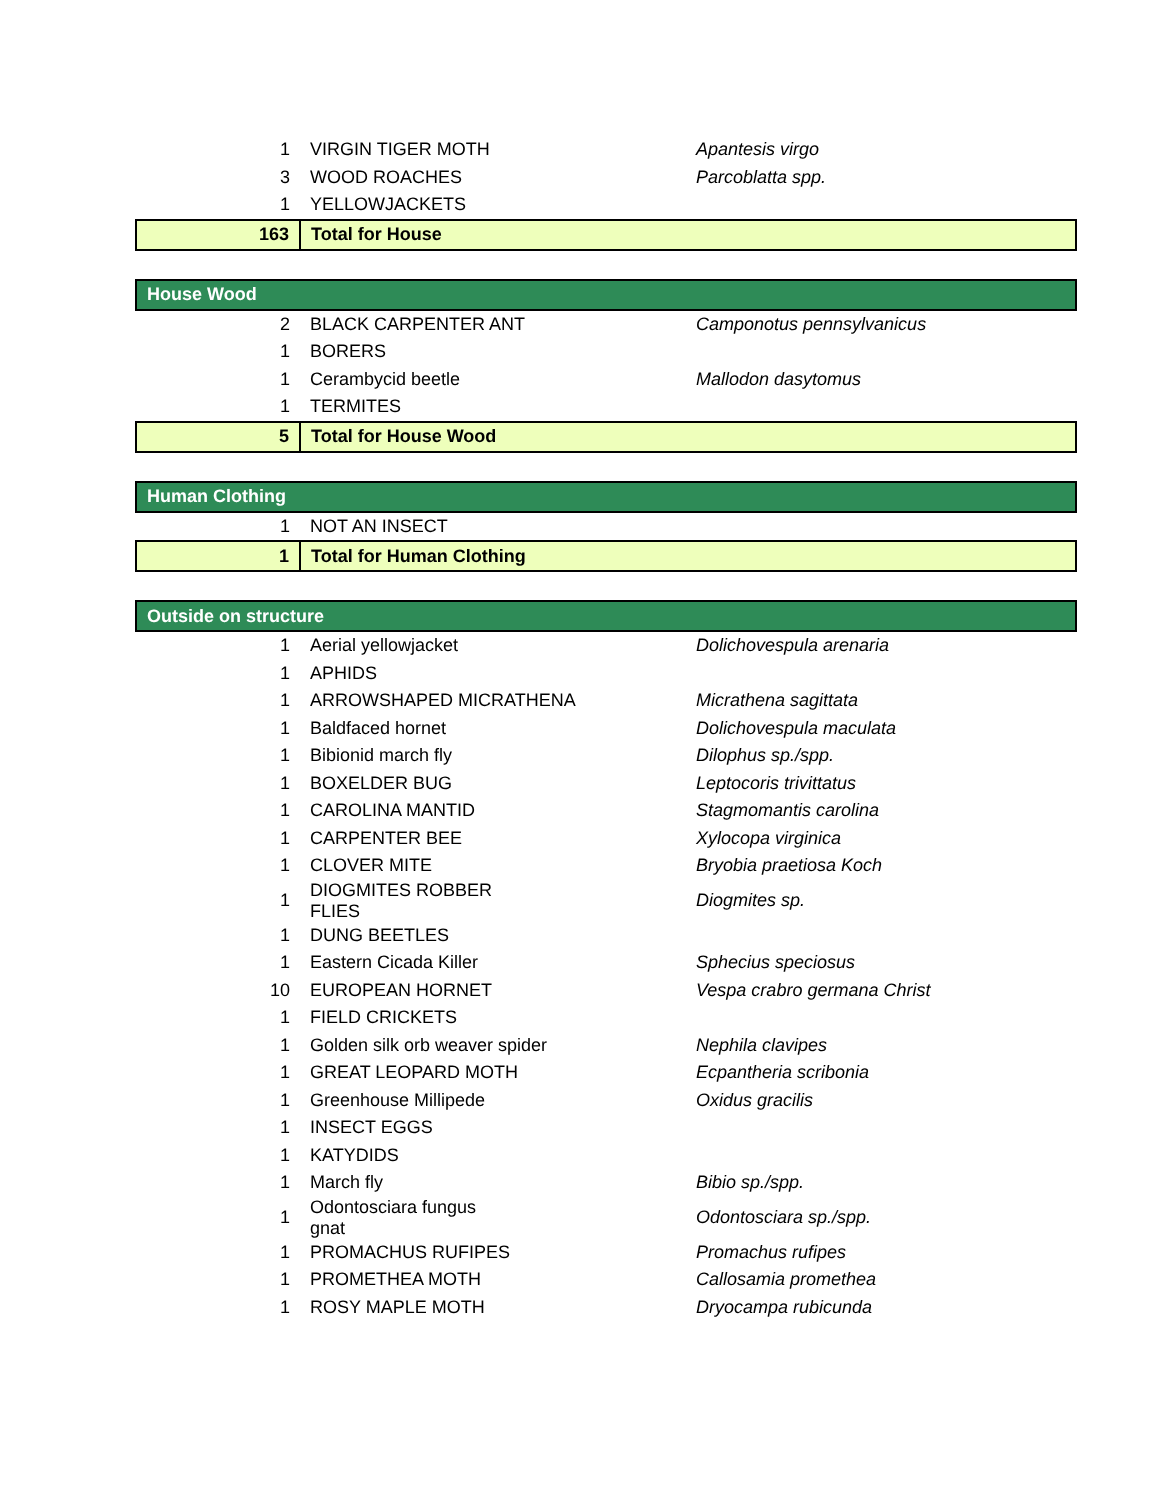| 1 | VIRGIN TIGER MOTH | Apantesis virgo |
| 3 | WOOD ROACHES | Parcoblatta spp. |
| 1 | YELLOWJACKETS | |
| 163 | Total for House | |
| House Wood | | |
| 2 | BLACK CARPENTER ANT | Camponotus pennsylvanicus |
| 1 | BORERS | |
| 1 | Cerambycid beetle | Mallodon dasytomus |
| 1 | TERMITES | |
| 5 | Total for House Wood | |
| Human Clothing | | |
| 1 | NOT AN INSECT | |
| 1 | Total for Human Clothing | |
| Outside on structure | | |
| 1 | Aerial yellowjacket | Dolichovespula arenaria |
| 1 | APHIDS | |
| 1 | ARROWSHAPED MICRATHENA | Micrathena sagittata |
| 1 | Baldfaced hornet | Dolichovespula maculata |
| 1 | Bibionid march fly | Dilophus sp./spp. |
| 1 | BOXELDER BUG | Leptocoris trivittatus |
| 1 | CAROLINA MANTID | Stagmomantis carolina |
| 1 | CARPENTER BEE | Xylocopa virginica |
| 1 | CLOVER MITE | Bryobia praetiosa Koch |
| 1 | DIOGMITES ROBBER FLIES | Diogmites sp. |
| 1 | DUNG BEETLES | |
| 1 | Eastern Cicada Killer | Sphecius speciosus |
| 10 | EUROPEAN HORNET | Vespa crabro germana Christ |
| 1 | FIELD CRICKETS | |
| 1 | Golden silk orb weaver spider | Nephila clavipes |
| 1 | GREAT LEOPARD MOTH | Ecpantheria scribonia |
| 1 | Greenhouse Millipede | Oxidus gracilis |
| 1 | INSECT EGGS | |
| 1 | KATYDIDS | |
| 1 | March fly | Bibio sp./spp. |
| 1 | Odontosciara fungus gnat | Odontosciara sp./spp. |
| 1 | PROMACHUS RUFIPES | Promachus rufipes |
| 1 | PROMETHEA MOTH | Callosamia promethea |
| 1 | ROSY MAPLE MOTH | Dryocampa rubicunda |